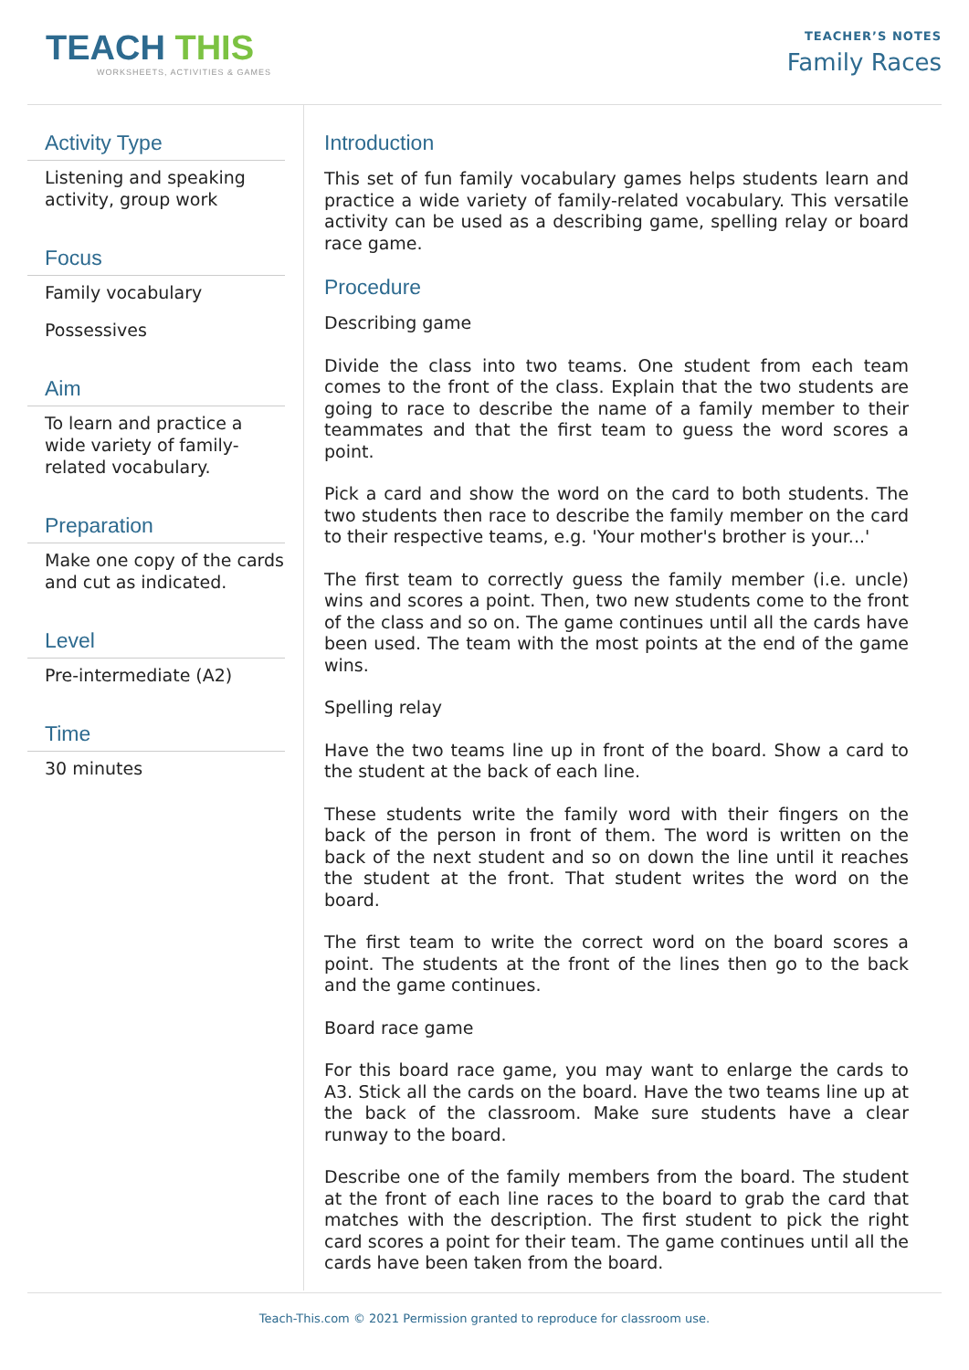TEACH THIS
WORKSHEETS, ACTIVITIES & GAMES
TEACHER’S NOTES
Family Races
Activity Type
Listening and speaking activity, group work
Focus
Family vocabulary
Possessives
Aim
To learn and practice a wide variety of family-related vocabulary.
Preparation
Make one copy of the cards and cut as indicated.
Level
Pre-intermediate (A2)
Time
30 minutes
Introduction
This set of fun family vocabulary games helps students learn and practice a wide variety of family-related vocabulary. This versatile activity can be used as a describing game, spelling relay or board race game.
Procedure
Describing game
Divide the class into two teams. One student from each team comes to the front of the class. Explain that the two students are going to race to describe the name of a family member to their teammates and that the first team to guess the word scores a point.
Pick a card and show the word on the card to both students. The two students then race to describe the family member on the card to their respective teams, e.g. 'Your mother's brother is your...'
The first team to correctly guess the family member (i.e. uncle) wins and scores a point. Then, two new students come to the front of the class and so on. The game continues until all the cards have been used. The team with the most points at the end of the game wins.
Spelling relay
Have the two teams line up in front of the board. Show a card to the student at the back of each line.
These students write the family word with their fingers on the back of the person in front of them. The word is written on the back of the next student and so on down the line until it reaches the student at the front. That student writes the word on the board.
The first team to write the correct word on the board scores a point. The students at the front of the lines then go to the back and the game continues.
Board race game
For this board race game, you may want to enlarge the cards to A3. Stick all the cards on the board. Have the two teams line up at the back of the classroom. Make sure students have a clear runway to the board.
Describe one of the family members from the board. The student at the front of each line races to the board to grab the card that matches with the description. The first student to pick the right card scores a point for their team. The game continues until all the cards have been taken from the board.
Teach-This.com © 2021 Permission granted to reproduce for classroom use.